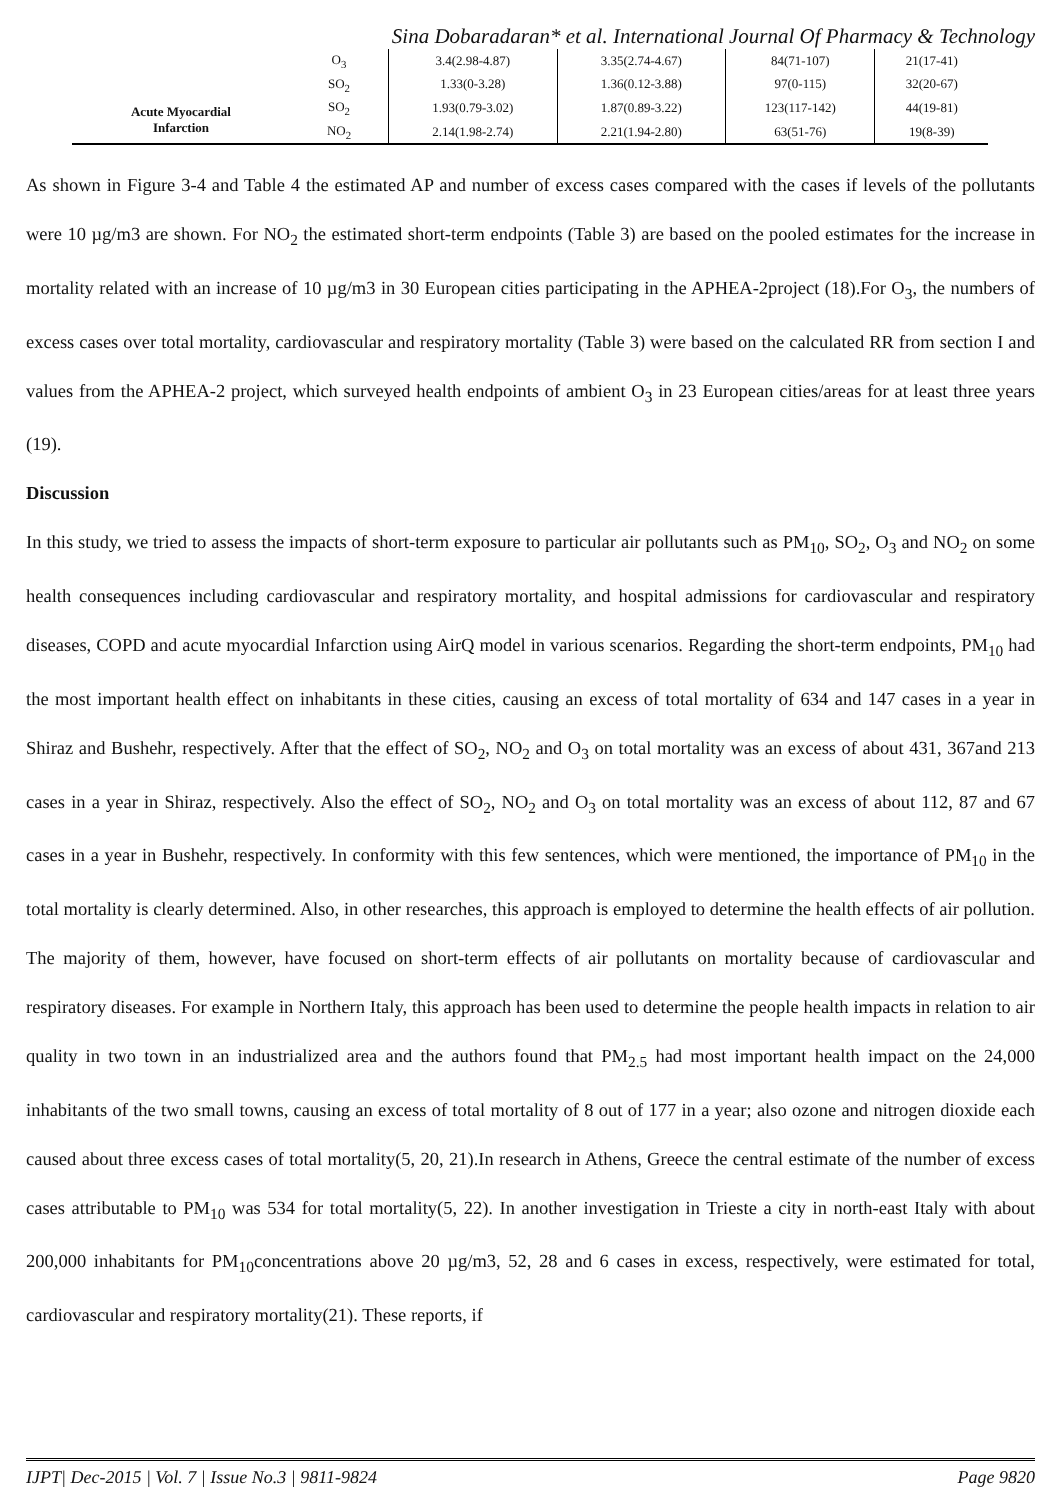Sina Dobaradaran* et al. International Journal Of Pharmacy & Technology
| | O<sub>3</sub> | 3.4(2.98-4.87) | 3.35(2.74-4.67) | 84(71-107) | 21(17-41) |
| | SO<sub>2</sub> | 1.33(0-3.28) | 1.36(0.12-3.88) | 97(0-115) | 32(20-67) |
| Acute Myocardial Infarction | SO<sub>2</sub> | 1.93(0.79-3.02) | 1.87(0.89-3.22) | 123(117-142) | 44(19-81) |
| | NO<sub>2</sub> | 2.14(1.98-2.74) | 2.21(1.94-2.80) | 63(51-76) | 19(8-39) |
As shown in Figure 3-4 and Table 4 the estimated AP and number of excess cases compared with the cases if levels of the pollutants were 10 µg/m3 are shown. For NO<sub>2</sub> the estimated short-term endpoints (Table 3) are based on the pooled estimates for the increase in mortality related with an increase of 10 µg/m3 in 30 European cities participating in the APHEA-2project (18).For O<sub>3</sub>, the numbers of excess cases over total mortality, cardiovascular and respiratory mortality (Table 3) were based on the calculated RR from section I and values from the APHEA-2 project, which surveyed health endpoints of ambient O<sub>3</sub> in 23 European cities/areas for at least three years (19).
Discussion
In this study, we tried to assess the impacts of short-term exposure to particular air pollutants such as PM<sub>10</sub>, SO<sub>2</sub>, O<sub>3</sub> and NO<sub>2</sub> on some health consequences including cardiovascular and respiratory mortality, and hospital admissions for cardiovascular and respiratory diseases, COPD and acute myocardial Infarction using AirQ model in various scenarios. Regarding the short-term endpoints, PM<sub>10</sub> had the most important health effect on inhabitants in these cities, causing an excess of total mortality of 634 and 147 cases in a year in Shiraz and Bushehr, respectively. After that the effect of SO<sub>2</sub>, NO<sub>2</sub> and O<sub>3</sub> on total mortality was an excess of about 431, 367and 213 cases in a year in Shiraz, respectively. Also the effect of SO<sub>2</sub>, NO<sub>2</sub> and O<sub>3</sub> on total mortality was an excess of about 112, 87 and 67 cases in a year in Bushehr, respectively. In conformity with this few sentences, which were mentioned, the importance of PM<sub>10</sub> in the total mortality is clearly determined. Also, in other researches, this approach is employed to determine the health effects of air pollution. The majority of them, however, have focused on short-term effects of air pollutants on mortality because of cardiovascular and respiratory diseases. For example in Northern Italy, this approach has been used to determine the people health impacts in relation to air quality in two town in an industrialized area and the authors found that PM<sub>2.5</sub> had most important health impact on the 24,000 inhabitants of the two small towns, causing an excess of total mortality of 8 out of 177 in a year; also ozone and nitrogen dioxide each caused about three excess cases of total mortality(5, 20, 21).In research in Athens, Greece the central estimate of the number of excess cases attributable to PM<sub>10</sub> was 534 for total mortality(5, 22). In another investigation in Trieste a city in north-east Italy with about 200,000 inhabitants for PM<sub>10</sub>concentrations above 20 µg/m3, 52, 28 and 6 cases in excess, respectively, were estimated for total, cardiovascular and respiratory mortality(21). These reports, if
IJPT| Dec-2015 | Vol. 7 | Issue No.3 | 9811-9824 Page 9820